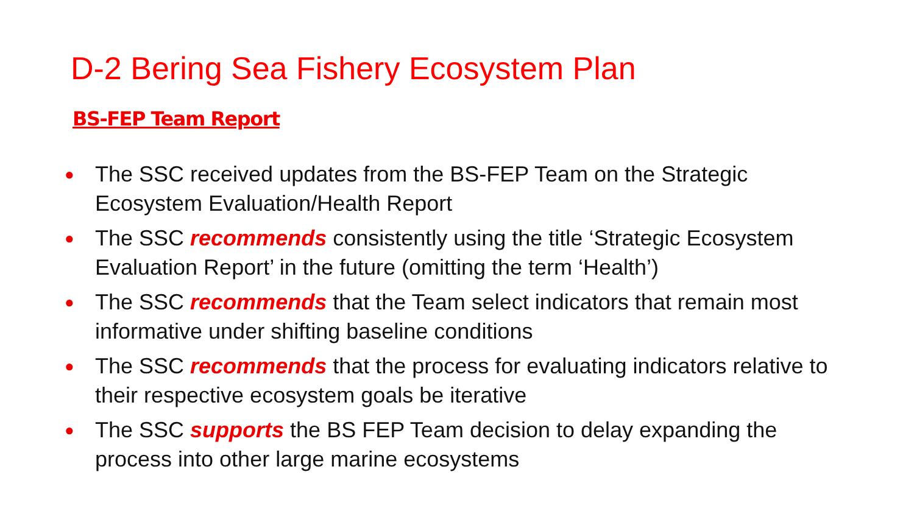D-2 Bering Sea Fishery Ecosystem Plan
BS-FEP Team Report
● The SSC received updates from the BS-FEP Team on the Strategic Ecosystem Evaluation/Health Report
● The SSC recommends consistently using the title ‘Strategic Ecosystem Evaluation Report’ in the future (omitting the term ‘Health’)
● The SSC recommends that the Team select indicators that remain most informative under shifting baseline conditions
● The SSC recommends that the process for evaluating indicators relative to their respective ecosystem goals be iterative
● The SSC supports the BS FEP Team decision to delay expanding the process into other large marine ecosystems